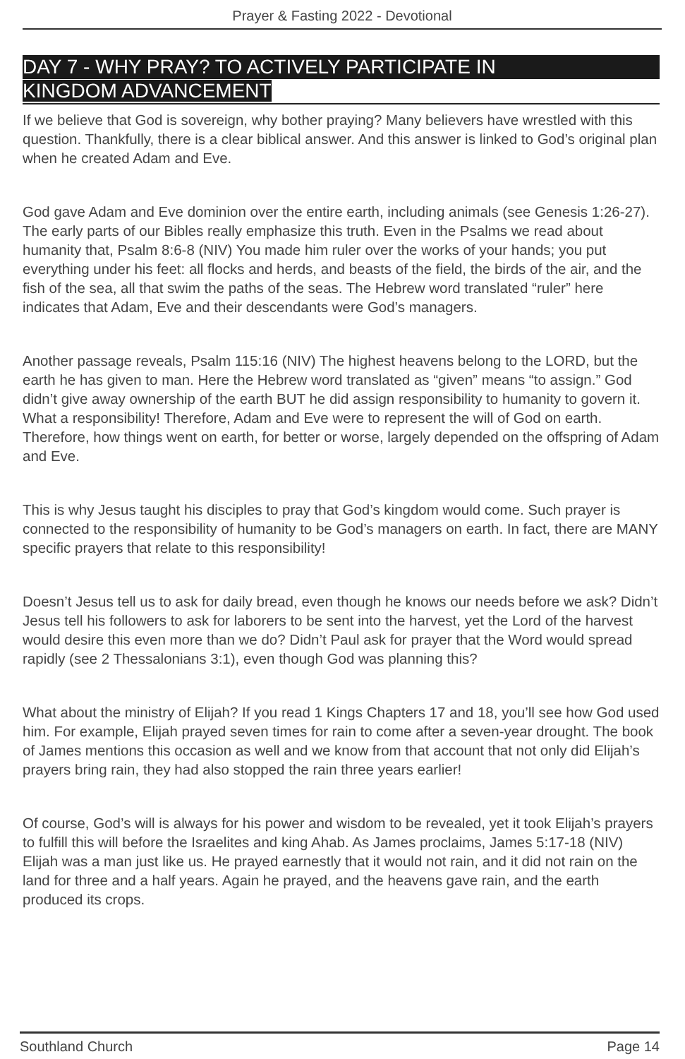Prayer & Fasting 2022 - Devotional
DAY 7 - WHY PRAY? TO ACTIVELY PARTICIPATE IN
KINGDOM ADVANCEMENT
If we believe that God is sovereign, why bother praying? Many believers have wrestled with this question. Thankfully, there is a clear biblical answer. And this answer is linked to God’s original plan when he created Adam and Eve.
God gave Adam and Eve dominion over the entire earth, including animals (see Genesis 1:26-27). The early parts of our Bibles really emphasize this truth. Even in the Psalms we read about humanity that, Psalm 8:6-8 (NIV) You made him ruler over the works of your hands; you put everything under his feet: all flocks and herds, and beasts of the field, the birds of the air, and the fish of the sea, all that swim the paths of the seas. The Hebrew word translated “ruler” here indicates that Adam, Eve and their descendants were God’s managers.
Another passage reveals, Psalm 115:16 (NIV) The highest heavens belong to the LORD, but the earth he has given to man. Here the Hebrew word translated as “given” means “to assign.” God didn’t give away ownership of the earth BUT he did assign responsibility to humanity to govern it. What a responsibility! Therefore, Adam and Eve were to represent the will of God on earth. Therefore, how things went on earth, for better or worse, largely depended on the offspring of Adam and Eve.
This is why Jesus taught his disciples to pray that God’s kingdom would come. Such prayer is connected to the responsibility of humanity to be God’s managers on earth. In fact, there are MANY specific prayers that relate to this responsibility!
Doesn’t Jesus tell us to ask for daily bread, even though he knows our needs before we ask? Didn’t Jesus tell his followers to ask for laborers to be sent into the harvest, yet the Lord of the harvest would desire this even more than we do? Didn’t Paul ask for prayer that the Word would spread rapidly (see 2 Thessalonians 3:1), even though God was planning this?
What about the ministry of Elijah? If you read 1 Kings Chapters 17 and 18, you’ll see how God used him. For example, Elijah prayed seven times for rain to come after a seven-year drought. The book of James mentions this occasion as well and we know from that account that not only did Elijah’s prayers bring rain, they had also stopped the rain three years earlier!
Of course, God’s will is always for his power and wisdom to be revealed, yet it took Elijah’s prayers to fulfill this will before the Israelites and king Ahab. As James proclaims, James 5:17-18 (NIV) Elijah was a man just like us. He prayed earnestly that it would not rain, and it did not rain on the land for three and a half years. Again he prayed, and the heavens gave rain, and the earth produced its crops.
Southland Church Page 14